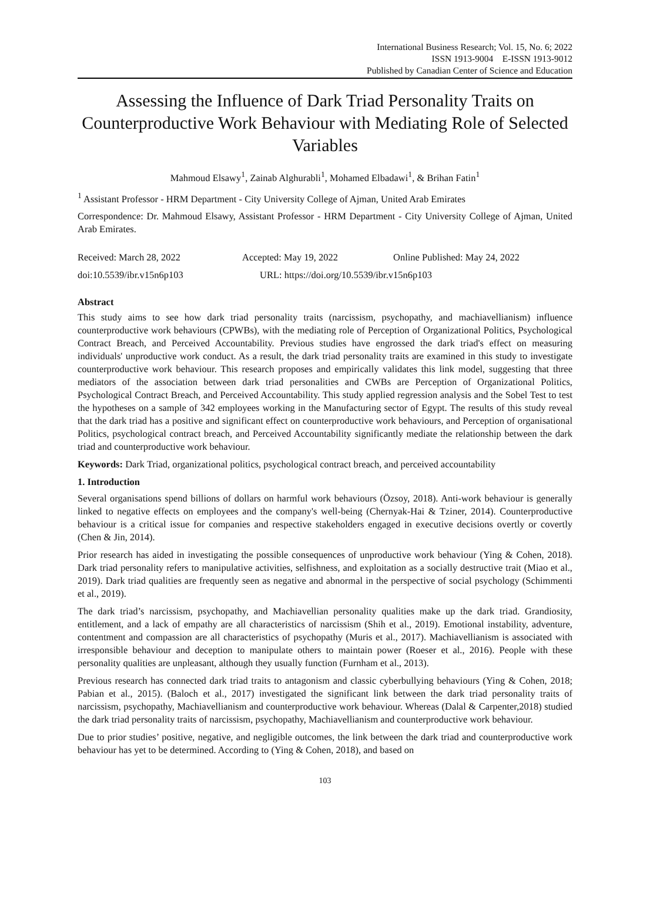International Business Research; Vol. 15, No. 6; 2022
ISSN 1913-9004 E-ISSN 1913-9012
Published by Canadian Center of Science and Education
Assessing the Influence of Dark Triad Personality Traits on Counterproductive Work Behaviour with Mediating Role of Selected Variables
Mahmoud Elsawy<sup>1</sup>, Zainab Alghurabli<sup>1</sup>, Mohamed Elbadawi<sup>1</sup>, & Brihan Fatin<sup>1</sup>
<sup>1</sup> Assistant Professor - HRM Department - City University College of Ajman, United Arab Emirates
Correspondence: Dr. Mahmoud Elsawy, Assistant Professor - HRM Department - City University College of Ajman, United Arab Emirates.
Received: March 28, 2022 Accepted: May 19, 2022 Online Published: May 24, 2022
doi:10.5539/ibr.v15n6p103 URL: https://doi.org/10.5539/ibr.v15n6p103
Abstract
This study aims to see how dark triad personality traits (narcissism, psychopathy, and machiavellianism) influence counterproductive work behaviours (CPWBs), with the mediating role of Perception of Organizational Politics, Psychological Contract Breach, and Perceived Accountability. Previous studies have engrossed the dark triad's effect on measuring individuals' unproductive work conduct. As a result, the dark triad personality traits are examined in this study to investigate counterproductive work behaviour. This research proposes and empirically validates this link model, suggesting that three mediators of the association between dark triad personalities and CWBs are Perception of Organizational Politics, Psychological Contract Breach, and Perceived Accountability. This study applied regression analysis and the Sobel Test to test the hypotheses on a sample of 342 employees working in the Manufacturing sector of Egypt. The results of this study reveal that the dark triad has a positive and significant effect on counterproductive work behaviours, and Perception of organisational Politics, psychological contract breach, and Perceived Accountability significantly mediate the relationship between the dark triad and counterproductive work behaviour.
Keywords: Dark Triad, organizational politics, psychological contract breach, and perceived accountability
1. Introduction
Several organisations spend billions of dollars on harmful work behaviours (Özsoy, 2018). Anti-work behaviour is generally linked to negative effects on employees and the company's well-being (Chernyak-Hai & Tziner, 2014). Counterproductive behaviour is a critical issue for companies and respective stakeholders engaged in executive decisions overtly or covertly (Chen & Jin, 2014).
Prior research has aided in investigating the possible consequences of unproductive work behaviour (Ying & Cohen, 2018). Dark triad personality refers to manipulative activities, selfishness, and exploitation as a socially destructive trait (Miao et al., 2019). Dark triad qualities are frequently seen as negative and abnormal in the perspective of social psychology (Schimmenti et al., 2019).
The dark triad’s narcissism, psychopathy, and Machiavellian personality qualities make up the dark triad. Grandiosity, entitlement, and a lack of empathy are all characteristics of narcissism (Shih et al., 2019). Emotional instability, adventure, contentment and compassion are all characteristics of psychopathy (Muris et al., 2017). Machiavellianism is associated with irresponsible behaviour and deception to manipulate others to maintain power (Roeser et al., 2016). People with these personality qualities are unpleasant, although they usually function (Furnham et al., 2013).
Previous research has connected dark triad traits to antagonism and classic cyberbullying behaviours (Ying & Cohen, 2018; Pabian et al., 2015). (Baloch et al., 2017) investigated the significant link between the dark triad personality traits of narcissism, psychopathy, Machiavellianism and counterproductive work behaviour. Whereas (Dalal & Carpenter,2018) studied the dark triad personality traits of narcissism, psychopathy, Machiavellianism and counterproductive work behaviour.
Due to prior studies’ positive, negative, and negligible outcomes, the link between the dark triad and counterproductive work behaviour has yet to be determined. According to (Ying & Cohen, 2018), and based on
103